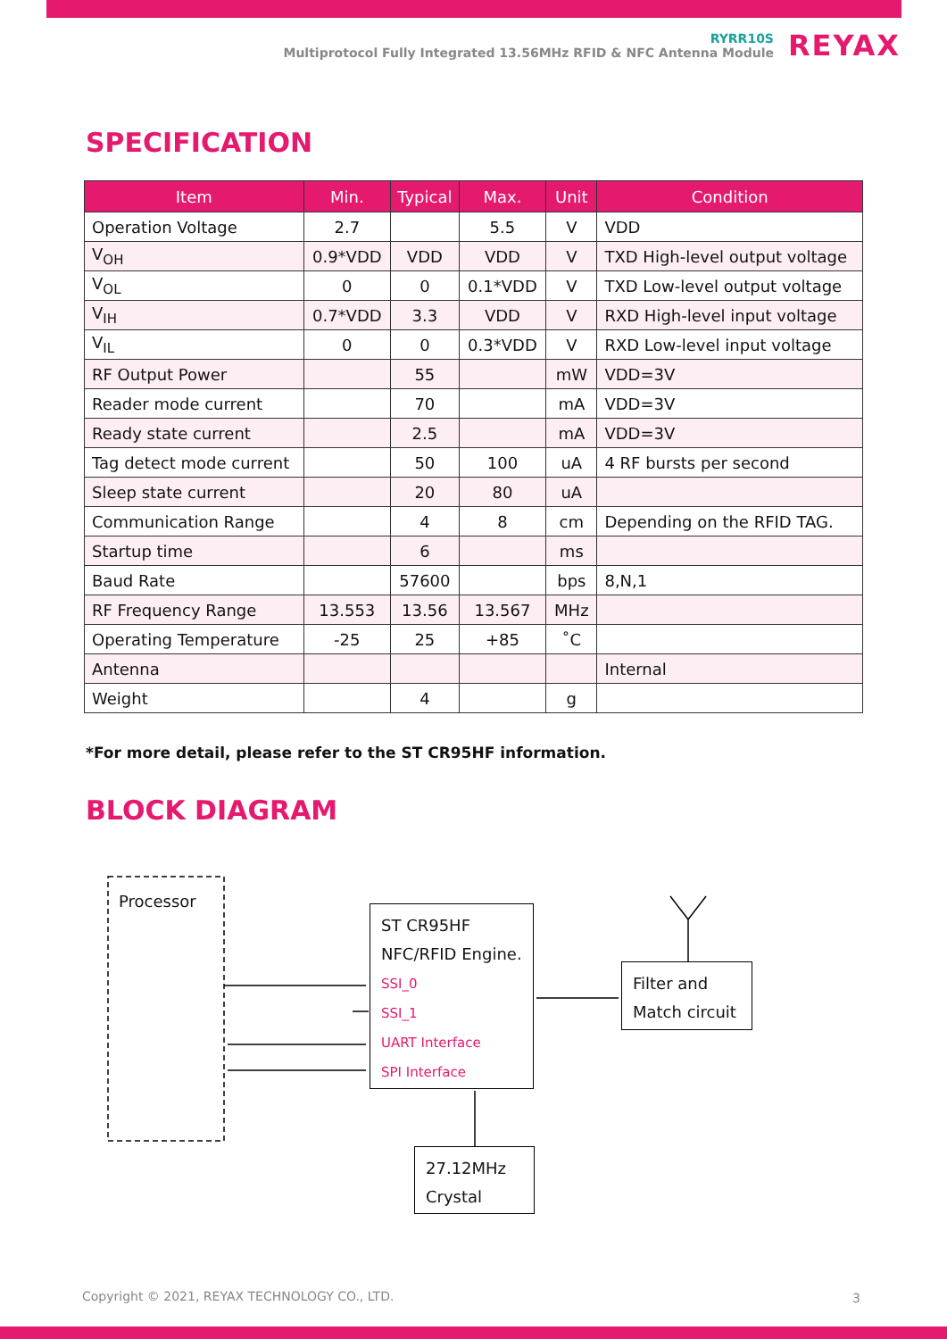RYRR10S
Multiprotocol Fully Integrated 13.56MHz RFID & NFC Antenna Module
REYAX
SPECIFICATION
| Item | Min. | Typical | Max. | Unit | Condition |
| --- | --- | --- | --- | --- | --- |
| Operation Voltage | 2.7 | | 5.5 | V | VDD |
| V<sub>OH</sub> | 0.9*VDD | VDD | VDD | V | TXD High-level output voltage |
| V<sub>OL</sub> | 0 | 0 | 0.1*VDD | V | TXD Low-level output voltage |
| V<sub>IH</sub> | 0.7*VDD | 3.3 | VDD | V | RXD High-level input voltage |
| V<sub>IL</sub> | 0 | 0 | 0.3*VDD | V | RXD Low-level input voltage |
| RF Output Power | | 55 | | mW | VDD=3V |
| Reader mode current | | 70 | | mA | VDD=3V |
| Ready state current | | 2.5 | | mA | VDD=3V |
| Tag detect mode current | | 50 | 100 | uA | 4 RF bursts per second |
| Sleep state current | | 20 | 80 | uA | |
| Communication Range | | 4 | 8 | cm | Depending on the RFID TAG. |
| Startup time | | 6 | | ms | |
| Baud Rate | | 57600 | | bps | 8,N,1 |
| RF Frequency Range | 13.553 | 13.56 | 13.567 | MHz | |
| Operating Temperature | -25 | 25 | +85 | ˚C | |
| Antenna | | | | | Internal |
| Weight | | 4 | | g | |
*For more detail, please refer to the ST CR95HF information.
BLOCK DIAGRAM
Processor
ST CR95HF
NFC/RFID Engine.
SSI_0
SSI_1
UART Interface
SPI Interface
Filter and
Match circuit
27.12MHz
Crystal
Copyright © 2021, REYAX TECHNOLOGY CO., LTD.
3